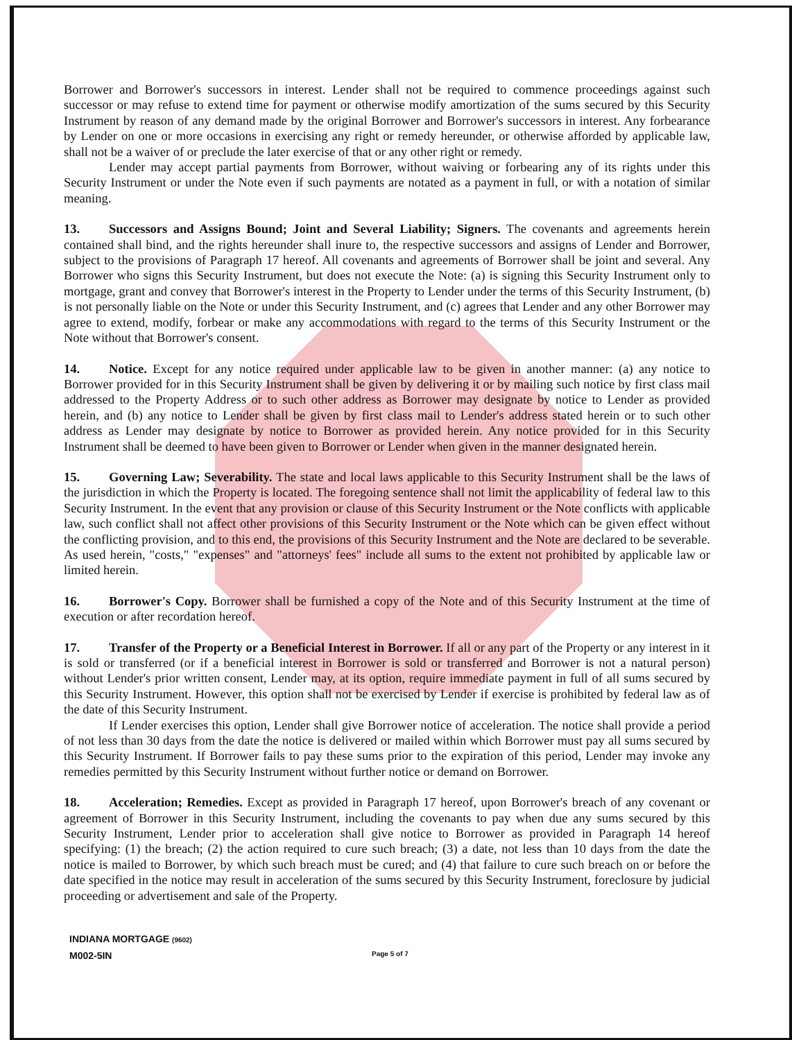Borrower and Borrower's successors in interest. Lender shall not be required to commence proceedings against such successor or may refuse to extend time for payment or otherwise modify amortization of the sums secured by this Security Instrument by reason of any demand made by the original Borrower and Borrower's successors in interest. Any forbearance by Lender on one or more occasions in exercising any right or remedy hereunder, or otherwise afforded by applicable law, shall not be a waiver of or preclude the later exercise of that or any other right or remedy.
Lender may accept partial payments from Borrower, without waiving or forbearing any of its rights under this Security Instrument or under the Note even if such payments are notated as a payment in full, or with a notation of similar meaning.
13. Successors and Assigns Bound; Joint and Several Liability; Signers. The covenants and agreements herein contained shall bind, and the rights hereunder shall inure to, the respective successors and assigns of Lender and Borrower, subject to the provisions of Paragraph 17 hereof. All covenants and agreements of Borrower shall be joint and several. Any Borrower who signs this Security Instrument, but does not execute the Note: (a) is signing this Security Instrument only to mortgage, grant and convey that Borrower's interest in the Property to Lender under the terms of this Security Instrument, (b) is not personally liable on the Note or under this Security Instrument, and (c) agrees that Lender and any other Borrower may agree to extend, modify, forbear or make any accommodations with regard to the terms of this Security Instrument or the Note without that Borrower's consent.
14. Notice. Except for any notice required under applicable law to be given in another manner: (a) any notice to Borrower provided for in this Security Instrument shall be given by delivering it or by mailing such notice by first class mail addressed to the Property Address or to such other address as Borrower may designate by notice to Lender as provided herein, and (b) any notice to Lender shall be given by first class mail to Lender's address stated herein or to such other address as Lender may designate by notice to Borrower as provided herein. Any notice provided for in this Security Instrument shall be deemed to have been given to Borrower or Lender when given in the manner designated herein.
15. Governing Law; Severability. The state and local laws applicable to this Security Instrument shall be the laws of the jurisdiction in which the Property is located. The foregoing sentence shall not limit the applicability of federal law to this Security Instrument. In the event that any provision or clause of this Security Instrument or the Note conflicts with applicable law, such conflict shall not affect other provisions of this Security Instrument or the Note which can be given effect without the conflicting provision, and to this end, the provisions of this Security Instrument and the Note are declared to be severable. As used herein, "costs," "expenses" and "attorneys' fees" include all sums to the extent not prohibited by applicable law or limited herein.
16. Borrower's Copy. Borrower shall be furnished a copy of the Note and of this Security Instrument at the time of execution or after recordation hereof.
17. Transfer of the Property or a Beneficial Interest in Borrower. If all or any part of the Property or any interest in it is sold or transferred (or if a beneficial interest in Borrower is sold or transferred and Borrower is not a natural person) without Lender's prior written consent, Lender may, at its option, require immediate payment in full of all sums secured by this Security Instrument. However, this option shall not be exercised by Lender if exercise is prohibited by federal law as of the date of this Security Instrument.
If Lender exercises this option, Lender shall give Borrower notice of acceleration. The notice shall provide a period of not less than 30 days from the date the notice is delivered or mailed within which Borrower must pay all sums secured by this Security Instrument. If Borrower fails to pay these sums prior to the expiration of this period, Lender may invoke any remedies permitted by this Security Instrument without further notice or demand on Borrower.
18. Acceleration; Remedies. Except as provided in Paragraph 17 hereof, upon Borrower's breach of any covenant or agreement of Borrower in this Security Instrument, including the covenants to pay when due any sums secured by this Security Instrument, Lender prior to acceleration shall give notice to Borrower as provided in Paragraph 14 hereof specifying: (1) the breach; (2) the action required to cure such breach; (3) a date, not less than 10 days from the date the notice is mailed to Borrower, by which such breach must be cured; and (4) that failure to cure such breach on or before the date specified in the notice may result in acceleration of the sums secured by this Security Instrument, foreclosure by judicial proceeding or advertisement and sale of the Property.
INDIANA MORTGAGE (9602)
M002-5IN
Page 5 of 7